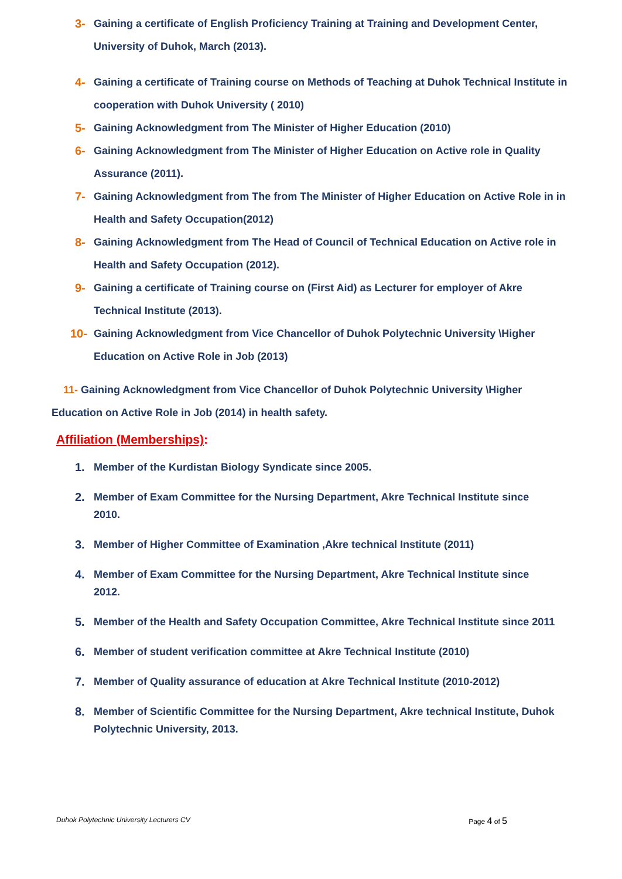3- Gaining a certificate of English Proficiency Training at Training and Development Center, University of Duhok, March (2013).
4- Gaining a certificate of Training course on Methods of Teaching at Duhok Technical Institute in cooperation with Duhok University ( 2010)
5- Gaining Acknowledgment from The Minister of Higher Education (2010)
6- Gaining Acknowledgment from The Minister of Higher Education on Active role in Quality Assurance (2011).
7- Gaining Acknowledgment from The from The Minister of Higher Education on Active Role in in Health and Safety Occupation(2012)
8- Gaining Acknowledgment from The Head of Council of Technical Education on Active role in Health and Safety Occupation (2012).
9- Gaining a certificate of Training course on (First Aid) as Lecturer for employer of Akre Technical Institute (2013).
10- Gaining Acknowledgment from Vice Chancellor of Duhok Polytechnic University \Higher Education on Active Role in Job (2013)
11- Gaining Acknowledgment from Vice Chancellor of Duhok Polytechnic University \Higher Education on Active Role in Job (2014) in health safety.
Affiliation (Memberships):
1. Member of the Kurdistan Biology Syndicate since 2005.
2. Member of Exam Committee for the Nursing Department, Akre Technical Institute since 2010.
3. Member of Higher Committee of Examination ,Akre technical Institute (2011)
4. Member of Exam Committee for the Nursing Department, Akre Technical Institute since 2012.
5. Member of the Health and Safety Occupation Committee, Akre Technical Institute since 2011
6. Member of student verification committee at Akre Technical Institute (2010)
7. Member of Quality assurance of education at Akre Technical Institute (2010-2012)
8. Member of Scientific Committee for the Nursing Department, Akre technical Institute, Duhok Polytechnic University, 2013.
Duhok Polytechnic University Lecturers CV Page 4 of 5